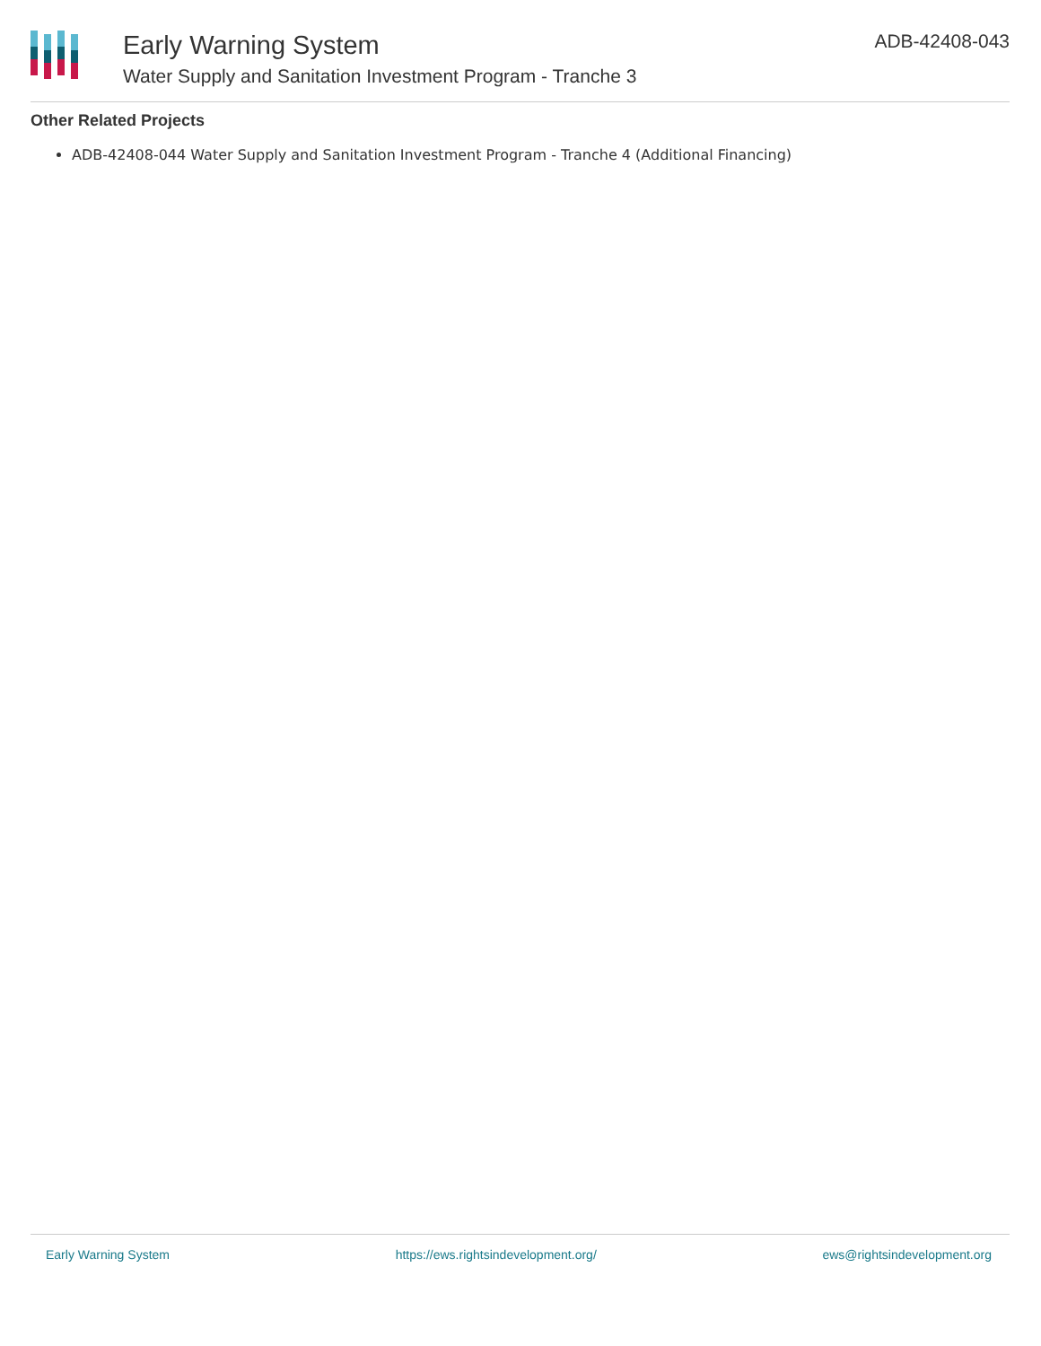Early Warning System
Water Supply and Sanitation Investment Program - Tranche 3
ADB-42408-043
Other Related Projects
ADB-42408-044 Water Supply and Sanitation Investment Program - Tranche 4 (Additional Financing)
Early Warning System https://ews.rightsindevelopment.org/ ews@rightsindevelopment.org